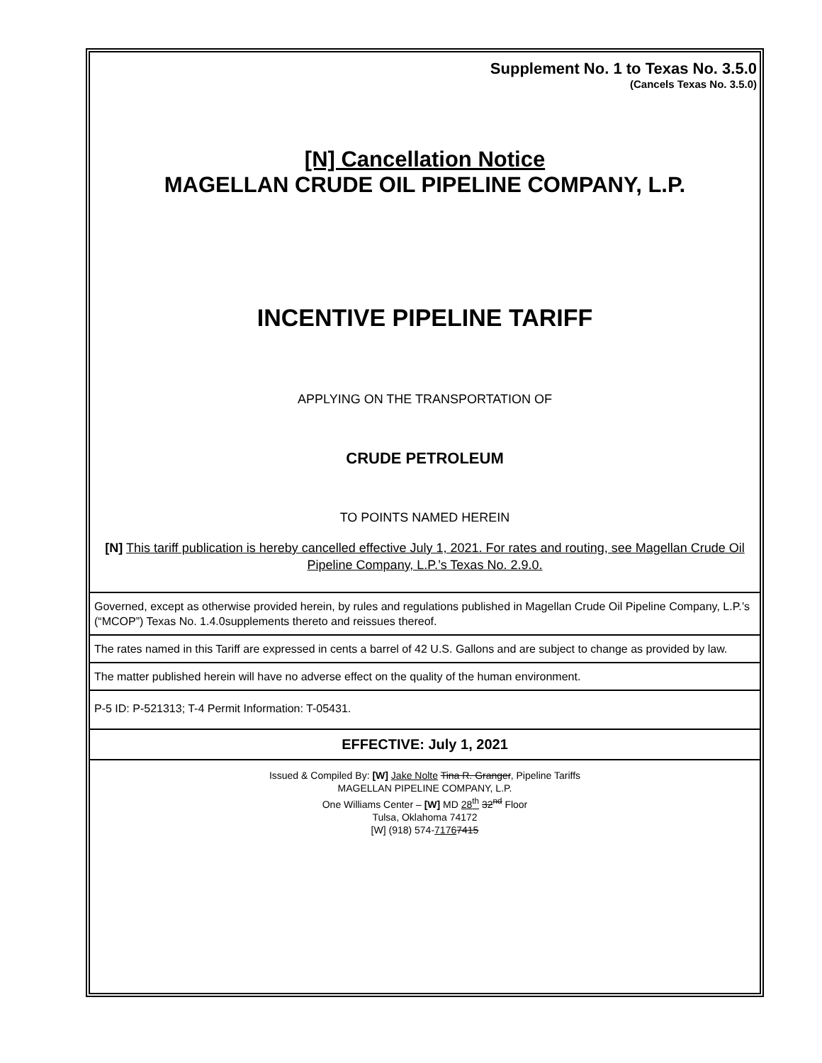Supplement No. 1 to Texas No. 3.5.0
(Cancels Texas No. 3.5.0)
[N] Cancellation Notice
MAGELLAN CRUDE OIL PIPELINE COMPANY, L.P.
INCENTIVE PIPELINE TARIFF
APPLYING ON THE TRANSPORTATION OF
CRUDE PETROLEUM
TO POINTS NAMED HEREIN
[N] This tariff publication is hereby cancelled effective July 1, 2021. For rates and routing, see Magellan Crude Oil Pipeline Company, L.P.’s Texas No. 2.9.0.
Governed, except as otherwise provided herein, by rules and regulations published in Magellan Crude Oil Pipeline Company, L.P.’s (“MCOP”) Texas No. 1.4.0supplements thereto and reissues thereof.
The rates named in this Tariff are expressed in cents a barrel of 42 U.S. Gallons and are subject to change as provided by law.
The matter published herein will have no adverse effect on the quality of the human environment.
P-5 ID: P-521313; T-4 Permit Information: T-05431.
EFFECTIVE: July 1, 2021
Issued & Compiled By: [W] Jake Nolte Tina R. Granger, Pipeline Tariffs
MAGELLAN PIPELINE COMPANY, L.P.
One Williams Center – [W] MD 28<sup>th</sup> 32<sup>nd</sup> Floor
Tulsa, Oklahoma 74172
[W] (918) 574-71767415